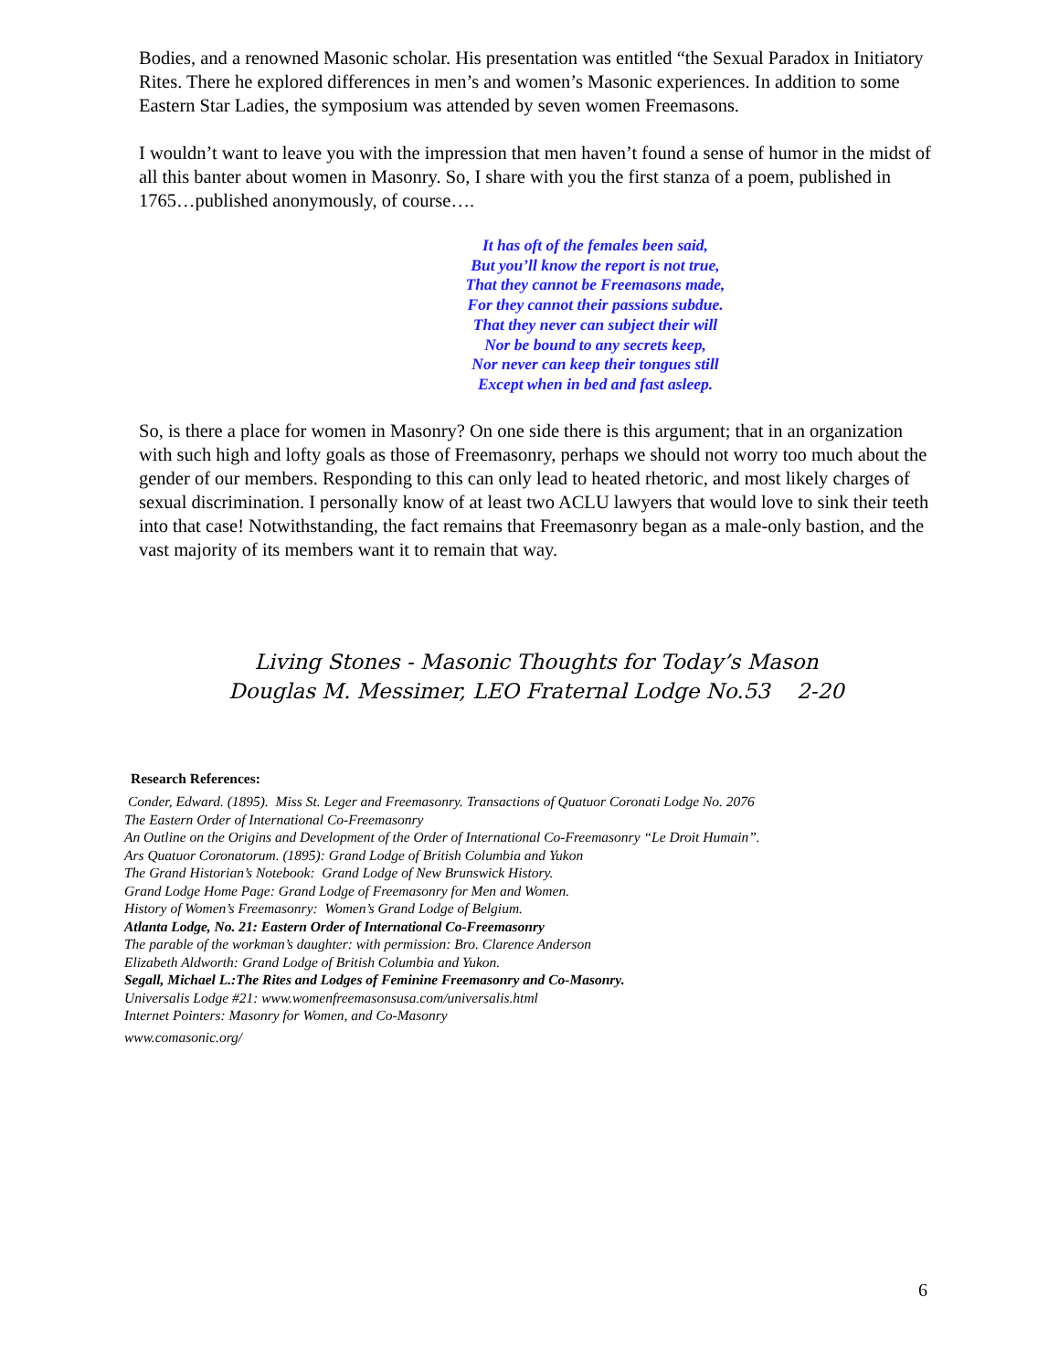Bodies, and a renowned Masonic scholar. His presentation was entitled “the Sexual Paradox in Initiatory Rites. There he explored differences in men’s and women’s Masonic experiences. In addition to some Eastern Star Ladies, the symposium was attended by seven women Freemasons.
I wouldn’t want to leave you with the impression that men haven’t found a sense of humor in the midst of all this banter about women in Masonry. So, I share with you the first stanza of a poem, published in 1765…published anonymously, of course….
It has oft of the females been said,
But you’ll know the report is not true,
That they cannot be Freemasons made,
For they cannot their passions subdue.
That they never can subject their will
Nor be bound to any secrets keep,
Nor never can keep their tongues still
Except when in bed and fast asleep.
So, is there a place for women in Masonry? On one side there is this argument; that in an organization with such high and lofty goals as those of Freemasonry, perhaps we should not worry too much about the gender of our members. Responding to this can only lead to heated rhetoric, and most likely charges of sexual discrimination. I personally know of at least two ACLU lawyers that would love to sink their teeth into that case! Notwithstanding, the fact remains that Freemasonry began as a male-only bastion, and the vast majority of its members want it to remain that way.
Living Stones - Masonic Thoughts for Today’s Mason
Douglas M. Messimer, LEO Fraternal Lodge No.53 2-20
Research References:
Conder, Edward. (1895). Miss St. Leger and Freemasonry. Transactions of Quatuor Coronati Lodge No. 2076
The Eastern Order of International Co-Freemasonry
An Outline on the Origins and Development of the Order of International Co-Freemasonry “Le Droit Humain”.
Ars Quatuor Coronatorum. (1895): Grand Lodge of British Columbia and Yukon
The Grand Historian’s Notebook: Grand Lodge of New Brunswick History.
Grand Lodge Home Page: Grand Lodge of Freemasonry for Men and Women.
History of Women’s Freemasonry: Women’s Grand Lodge of Belgium.
Atlanta Lodge, No. 21: Eastern Order of International Co-Freemasonry
The parable of the workman’s daughter: with permission: Bro. Clarence Anderson
Elizabeth Aldworth: Grand Lodge of British Columbia and Yukon.
Segall, Michael L.:The Rites and Lodges of Feminine Freemasonry and Co-Masonry.
Universalis Lodge #21: www.womenfreemasonsusa.com/universalis.html
Internet Pointers: Masonry for Women, and Co-Masonry
www.comasonic.org/
6